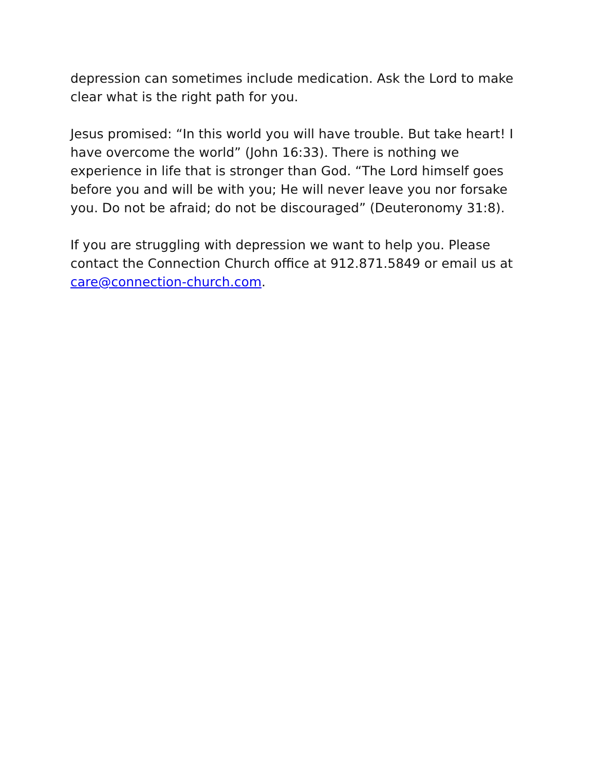depression can sometimes include medication. Ask the Lord to make clear what is the right path for you.
Jesus promised: “In this world you will have trouble. But take heart! I have overcome the world” (John 16:33). There is nothing we experience in life that is stronger than God. “The Lord himself goes before you and will be with you; He will never leave you nor forsake you. Do not be afraid; do not be discouraged” (Deuteronomy 31:8).
If you are struggling with depression we want to help you. Please contact the Connection Church office at 912.871.5849 or email us at care@connection-church.com.